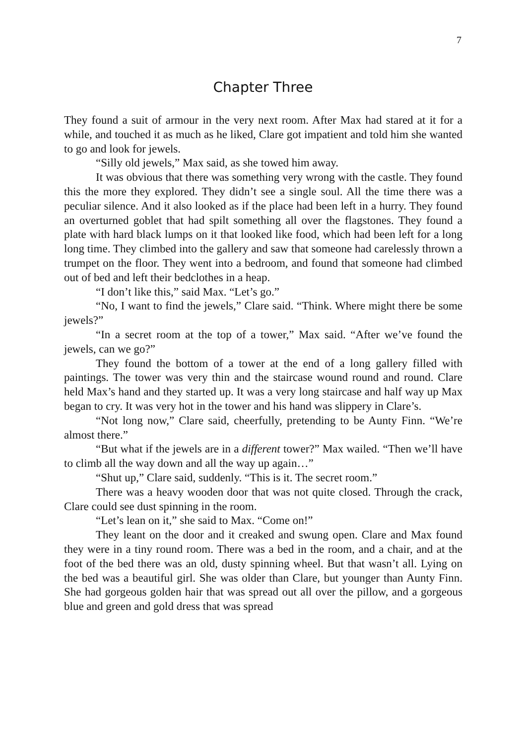7
Chapter Three
They found a suit of armour in the very next room. After Max had stared at it for a while, and touched it as much as he liked, Clare got impatient and told him she wanted to go and look for jewels.
“Silly old jewels,” Max said, as she towed him away.
It was obvious that there was something very wrong with the castle. They found this the more they explored. They didn’t see a single soul. All the time there was a peculiar silence. And it also looked as if the place had been left in a hurry. They found an overturned goblet that had spilt something all over the flagstones. They found a plate with hard black lumps on it that looked like food, which had been left for a long long time. They climbed into the gallery and saw that someone had carelessly thrown a trumpet on the floor. They went into a bedroom, and found that someone had climbed out of bed and left their bedclothes in a heap.
“I don’t like this,” said Max. “Let’s go.”
“No, I want to find the jewels,” Clare said. “Think. Where might there be some jewels?”
“In a secret room at the top of a tower,” Max said. “After we’ve found the jewels, can we go?”
They found the bottom of a tower at the end of a long gallery filled with paintings. The tower was very thin and the staircase wound round and round. Clare held Max’s hand and they started up. It was a very long staircase and half way up Max began to cry. It was very hot in the tower and his hand was slippery in Clare’s.
“Not long now,” Clare said, cheerfully, pretending to be Aunty Finn. “We’re almost there.”
“But what if the jewels are in a different tower?” Max wailed. “Then we’ll have to climb all the way down and all the way up again…”
“Shut up,” Clare said, suddenly. “This is it. The secret room.”
There was a heavy wooden door that was not quite closed. Through the crack, Clare could see dust spinning in the room.
“Let’s lean on it,” she said to Max. “Come on!”
They leant on the door and it creaked and swung open. Clare and Max found they were in a tiny round room. There was a bed in the room, and a chair, and at the foot of the bed there was an old, dusty spinning wheel. But that wasn’t all. Lying on the bed was a beautiful girl. She was older than Clare, but younger than Aunty Finn. She had gorgeous golden hair that was spread out all over the pillow, and a gorgeous blue and green and gold dress that was spread